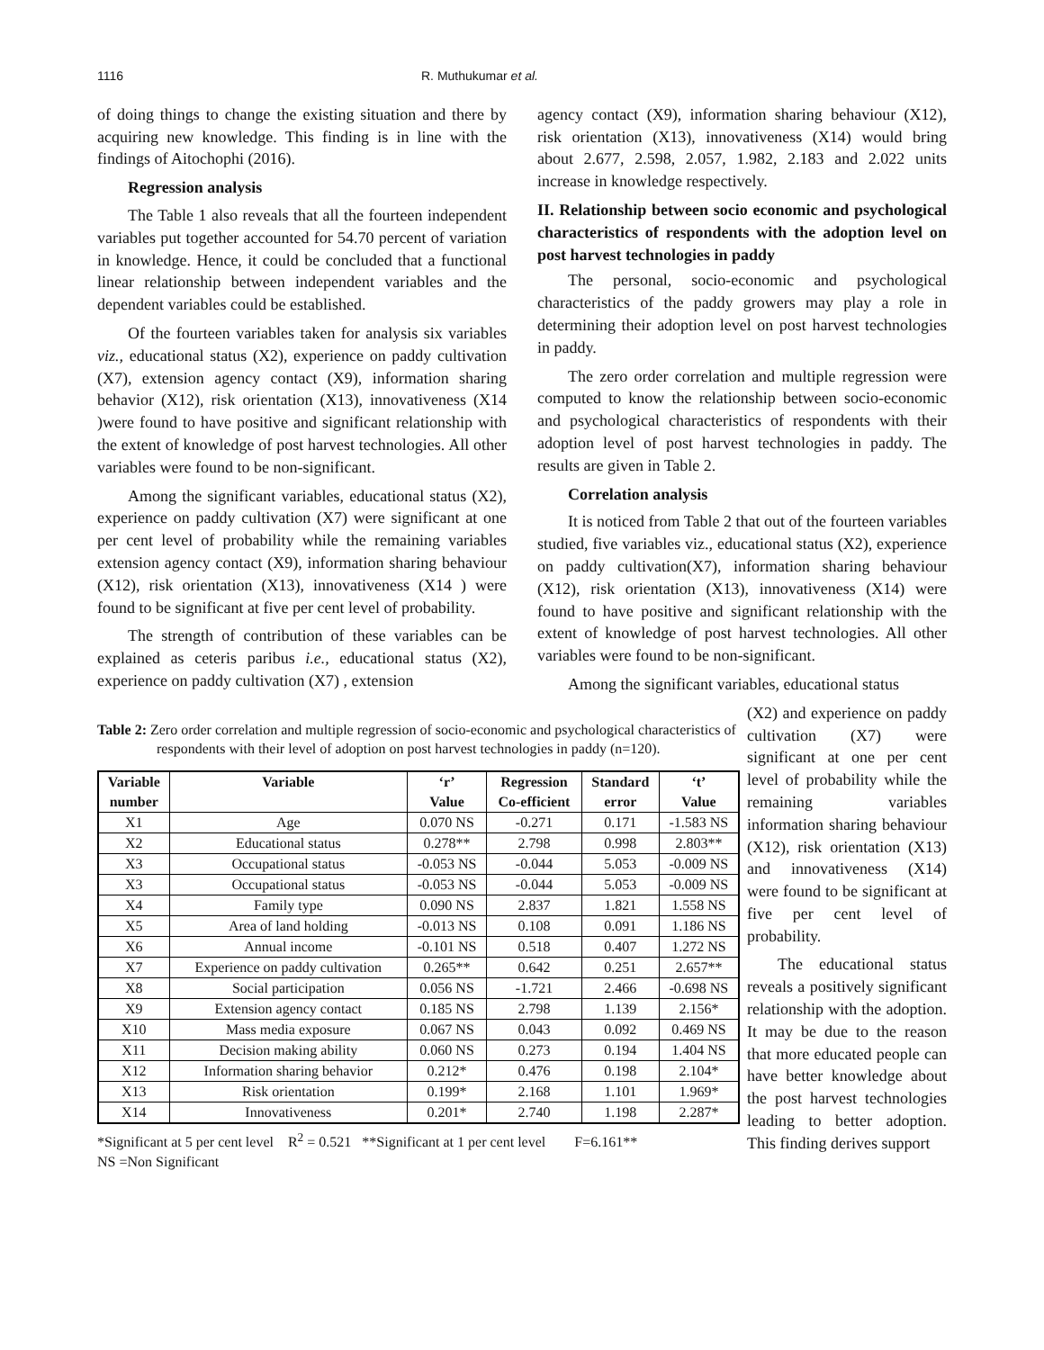1116 R. Muthukumar et al.
of doing things to change the existing situation and there by acquiring new knowledge. This finding is in line with the findings of Aitochophi (2016).
Regression analysis
The Table 1 also reveals that all the fourteen independent variables put together accounted for 54.70 percent of variation in knowledge. Hence, it could be concluded that a functional linear relationship between independent variables and the dependent variables could be established.
Of the fourteen variables taken for analysis six variables viz., educational status (X2), experience on paddy cultivation (X7), extension agency contact (X9), information sharing behavior (X12), risk orientation (X13), innovativeness (X14 )were found to have positive and significant relationship with the extent of knowledge of post harvest technologies. All other variables were found to be non-significant.
Among the significant variables, educational status (X2), experience on paddy cultivation (X7) were significant at one per cent level of probability while the remaining variables extension agency contact (X9), information sharing behaviour (X12), risk orientation (X13), innovativeness (X14 ) were found to be significant at five per cent level of probability.
The strength of contribution of these variables can be explained as ceteris paribus i.e., educational status (X2), experience on paddy cultivation (X7) , extension
agency contact (X9), information sharing behaviour (X12), risk orientation (X13), innovativeness (X14) would bring about 2.677, 2.598, 2.057, 1.982, 2.183 and 2.022 units increase in knowledge respectively.
II. Relationship between socio economic and psychological characteristics of respondents with the adoption level on post harvest technologies in paddy
The personal, socio-economic and psychological characteristics of the paddy growers may play a role in determining their adoption level on post harvest technologies in paddy.
The zero order correlation and multiple regression were computed to know the relationship between socio-economic and psychological characteristics of respondents with their adoption level of post harvest technologies in paddy. The results are given in Table 2.
Correlation analysis
It is noticed from Table 2 that out of the fourteen variables studied, five variables viz., educational status (X2), experience on paddy cultivation(X7), information sharing behaviour (X12), risk orientation (X13), innovativeness (X14) were found to have positive and significant relationship with the extent of knowledge of post harvest technologies. All other variables were found to be non-significant.
Among the significant variables, educational status
Table 2: Zero order correlation and multiple regression of socio-economic and psychological characteristics of respondents with their level of adoption on post harvest technologies in paddy (n=120).
| Variable | Variable | ‘r’ | Regression | Standard | ‘t’ |
| --- | --- | --- | --- | --- | --- |
| number | | Value | Co-efficient | error | Value |
| X1 | Age | 0.070 NS | -0.271 | 0.171 | -1.583 NS |
| X2 | Educational status | 0.278** | 2.798 | 0.998 | 2.803** |
| X3 | Occupational status | -0.053 NS | -0.044 | 5.053 | -0.009 NS |
| X3 | Occupational status | -0.053 NS | -0.044 | 5.053 | -0.009 NS |
| X4 | Family type | 0.090 NS | 2.837 | 1.821 | 1.558 NS |
| X5 | Area of land holding | -0.013 NS | 0.108 | 0.091 | 1.186 NS |
| X6 | Annual income | -0.101 NS | 0.518 | 0.407 | 1.272 NS |
| X7 | Experience on paddy cultivation | 0.265** | 0.642 | 0.251 | 2.657** |
| X8 | Social participation | 0.056 NS | -1.721 | 2.466 | -0.698 NS |
| X9 | Extension agency contact | 0.185 NS | 2.798 | 1.139 | 2.156* |
| X10 | Mass media exposure | 0.067 NS | 0.043 | 0.092 | 0.469 NS |
| X11 | Decision making ability | 0.060 NS | 0.273 | 0.194 | 1.404 NS |
| X12 | Information sharing behavior | 0.212* | 0.476 | 0.198 | 2.104* |
| X13 | Risk orientation | 0.199* | 2.168 | 1.101 | 1.969* |
| X14 | Innovativeness | 0.201* | 2.740 | 1.198 | 2.287* |
*Significant at 5 per cent level R<sup>2</sup> = 0.521 **Significant at 1 per cent level F=6.161**
NS =Non Significant
(X2) and experience on paddy cultivation (X7) were significant at one per cent level of probability while the remaining variables information sharing behaviour (X12), risk orientation (X13) and innovativeness (X14) were found to be significant at five per cent level of probability.
The educational status reveals a positively significant relationship with the adoption. It may be due to the reason that more educated people can have better knowledge about the post harvest technologies leading to better adoption. This finding derives support